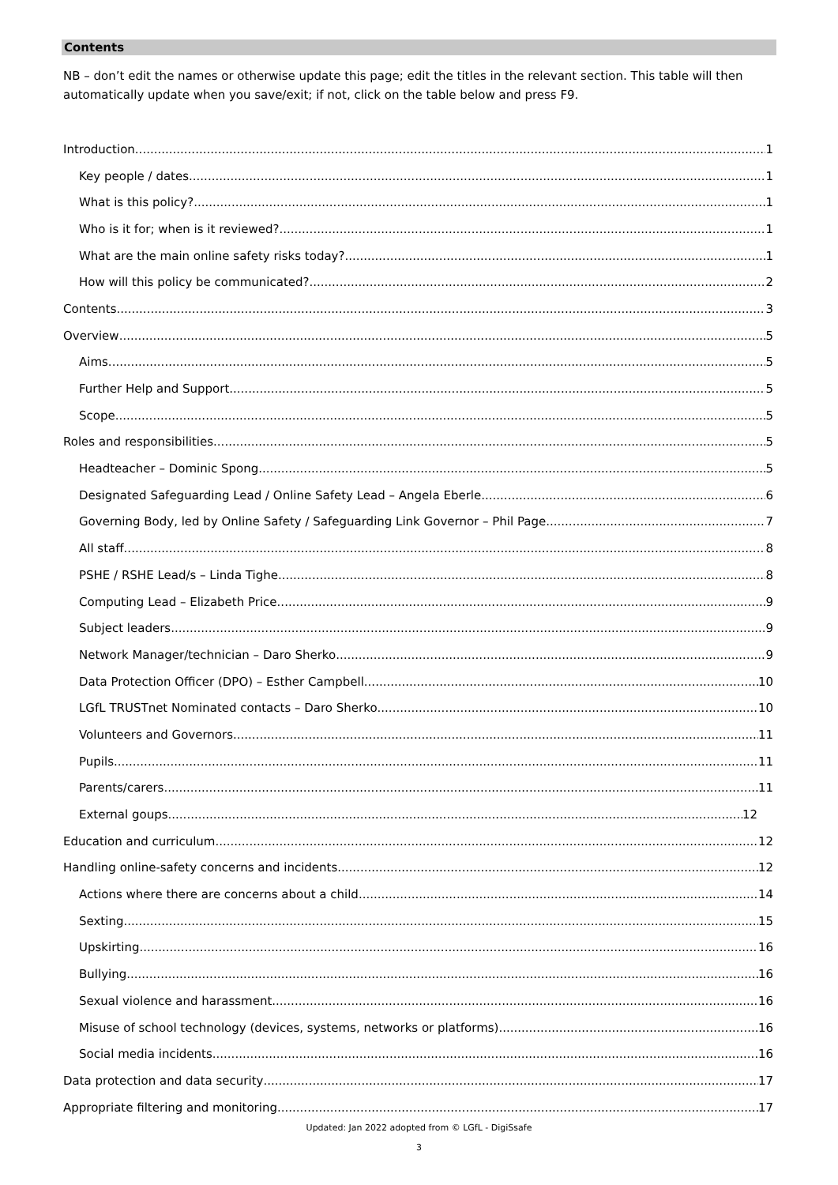Contents
NB – don’t edit the names or otherwise update this page; edit the titles in the relevant section. This table will then automatically update when you save/exit; if not, click on the table below and press F9.
Introduction 1
Key people / dates 1
What is this policy? 1
Who is it for; when is it reviewed? 1
What are the main online safety risks today? 1
How will this policy be communicated? 2
Contents 3
Overview 5
Aims 5
Further Help and Support 5
Scope 5
Roles and responsibilities 5
Headteacher – Dominic Spong 5
Designated Safeguarding Lead / Online Safety Lead – Angela Eberle 6
Governing Body, led by Online Safety / Safeguarding Link Governor – Phil Page 7
All staff 8
PSHE / RSHE Lead/s – Linda Tighe 8
Computing Lead – Elizabeth Price 9
Subject leaders 9
Network Manager/technician – Daro Sherko 9
Data Protection Officer (DPO) – Esther Campbell 10
LGfL TRUSTnet Nominated contacts – Daro Sherko 10
Volunteers and Governors 11
Pupils 11
Parents/carers 11
External goups 12
Education and curriculum 12
Handling online-safety concerns and incidents 12
Actions where there are concerns about a child 14
Sexting 15
Upskirting 16
Bullying 16
Sexual violence and harassment 16
Misuse of school technology (devices, systems, networks or platforms) 16
Social media incidents 16
Data protection and data security 17
Appropriate filtering and monitoring 17
Updated: Jan 2022 adopted from © LGfL - DigiSsafe
3